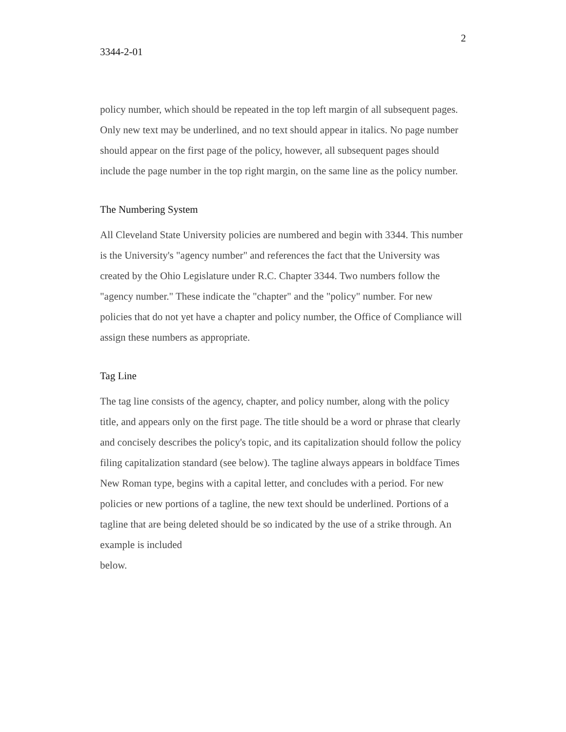3344-2-01 2
policy number, which should be repeated in the top left margin of all subsequent pages. Only new text may be underlined, and no text should appear in italics. No page number should appear on the first page of the policy, however, all subsequent pages should include the page number in the top right margin, on the same line as the policy number.
The Numbering System
All Cleveland State University policies are numbered and begin with 3344. This number is the University's "agency number" and references the fact that the University was created by the Ohio Legislature under R.C. Chapter 3344. Two numbers follow the "agency number." These indicate the "chapter" and the "policy" number. For new policies that do not yet have a chapter and policy number, the Office of Compliance will assign these numbers as appropriate.
Tag Line
The tag line consists of the agency, chapter, and policy number, along with the policy title, and appears only on the first page. The title should be a word or phrase that clearly and concisely describes the policy's topic, and its capitalization should follow the policy filing capitalization standard (see below). The tagline always appears in boldface Times New Roman type, begins with a capital letter, and concludes with a period. For new policies or new portions of a tagline, the new text should be underlined. Portions of a tagline that are being deleted should be so indicated by the use of a strike through. An example is included
below.